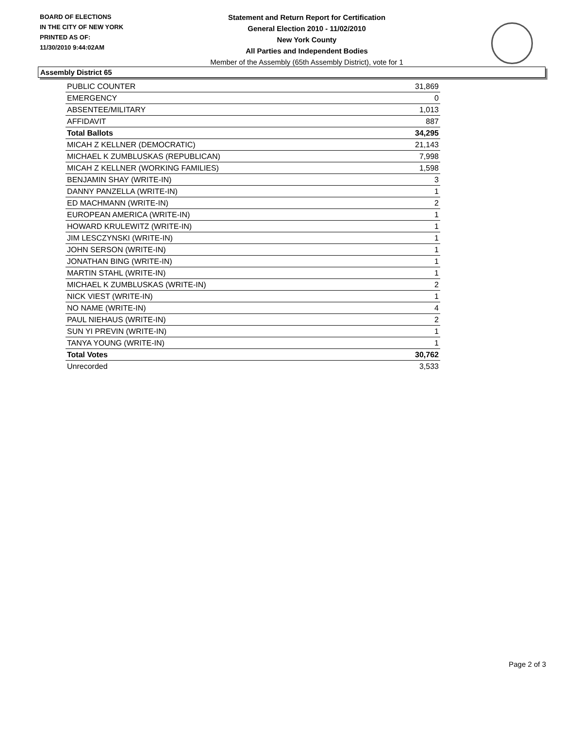BOARD OF ELECTIONS
IN THE CITY OF NEW YORK
PRINTED AS OF:
11/30/2010 9:44:02AM
Statement and Return Report for Certification
General Election 2010 - 11/02/2010
New York County
All Parties and Independent Bodies
Member of the Assembly (65th Assembly District), vote for 1
Assembly District 65
| PUBLIC COUNTER | 31,869 |
| EMERGENCY | 0 |
| ABSENTEE/MILITARY | 1,013 |
| AFFIDAVIT | 887 |
| Total Ballots | 34,295 |
| MICAH Z KELLNER (DEMOCRATIC) | 21,143 |
| MICHAEL K ZUMBLUSKAS (REPUBLICAN) | 7,998 |
| MICAH Z KELLNER (WORKING FAMILIES) | 1,598 |
| BENJAMIN SHAY (WRITE-IN) | 3 |
| DANNY PANZELLA (WRITE-IN) | 1 |
| ED MACHMANN (WRITE-IN) | 2 |
| EUROPEAN AMERICA (WRITE-IN) | 1 |
| HOWARD KRULEWITZ (WRITE-IN) | 1 |
| JIM LESCZYNSKI (WRITE-IN) | 1 |
| JOHN SERSON (WRITE-IN) | 1 |
| JONATHAN BING (WRITE-IN) | 1 |
| MARTIN STAHL (WRITE-IN) | 1 |
| MICHAEL K ZUMBLUSKAS (WRITE-IN) | 2 |
| NICK VIEST (WRITE-IN) | 1 |
| NO NAME (WRITE-IN) | 4 |
| PAUL NIEHAUS (WRITE-IN) | 2 |
| SUN YI PREVIN (WRITE-IN) | 1 |
| TANYA YOUNG (WRITE-IN) | 1 |
| Total Votes | 30,762 |
| Unrecorded | 3,533 |
Page 2 of 3